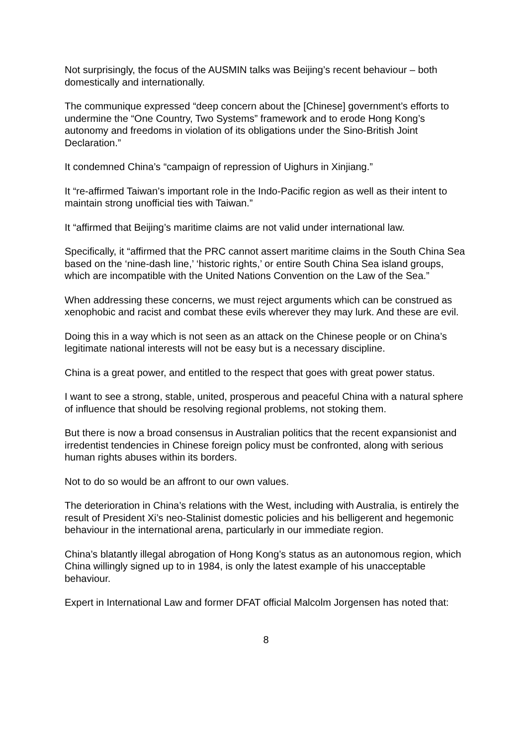Not surprisingly, the focus of the AUSMIN talks was Beijing’s recent behaviour – both domestically and internationally.
The communique expressed “deep concern about the [Chinese] government’s efforts to undermine the “One Country, Two Systems” framework and to erode Hong Kong’s autonomy and freedoms in violation of its obligations under the Sino-British Joint Declaration.”
It condemned China’s “campaign of repression of Uighurs in Xinjiang.”
It “re-affirmed Taiwan’s important role in the Indo-Pacific region as well as their intent to maintain strong unofficial ties with Taiwan.”
It “affirmed that Beijing’s maritime claims are not valid under international law.
Specifically, it “affirmed that the PRC cannot assert maritime claims in the South China Sea based on the ‘nine-dash line,’ ‘historic rights,’ or entire South China Sea island groups, which are incompatible with the United Nations Convention on the Law of the Sea.”
When addressing these concerns, we must reject arguments which can be construed as xenophobic and racist and combat these evils wherever they may lurk. And these are evil.
Doing this in a way which is not seen as an attack on the Chinese people or on China’s legitimate national interests will not be easy but is a necessary discipline.
China is a great power, and entitled to the respect that goes with great power status.
I want to see a strong, stable, united, prosperous and peaceful China with a natural sphere of influence that should be resolving regional problems, not stoking them.
But there is now a broad consensus in Australian politics that the recent expansionist and irredentist tendencies in Chinese foreign policy must be confronted, along with serious human rights abuses within its borders.
Not to do so would be an affront to our own values.
The deterioration in China’s relations with the West, including with Australia, is entirely the result of President Xi’s neo-Stalinist domestic policies and his belligerent and hegemonic behaviour in the international arena, particularly in our immediate region.
China’s blatantly illegal abrogation of Hong Kong’s status as an autonomous region, which China willingly signed up to in 1984, is only the latest example of his unacceptable behaviour.
Expert in International Law and former DFAT official Malcolm Jorgensen has noted that:
8